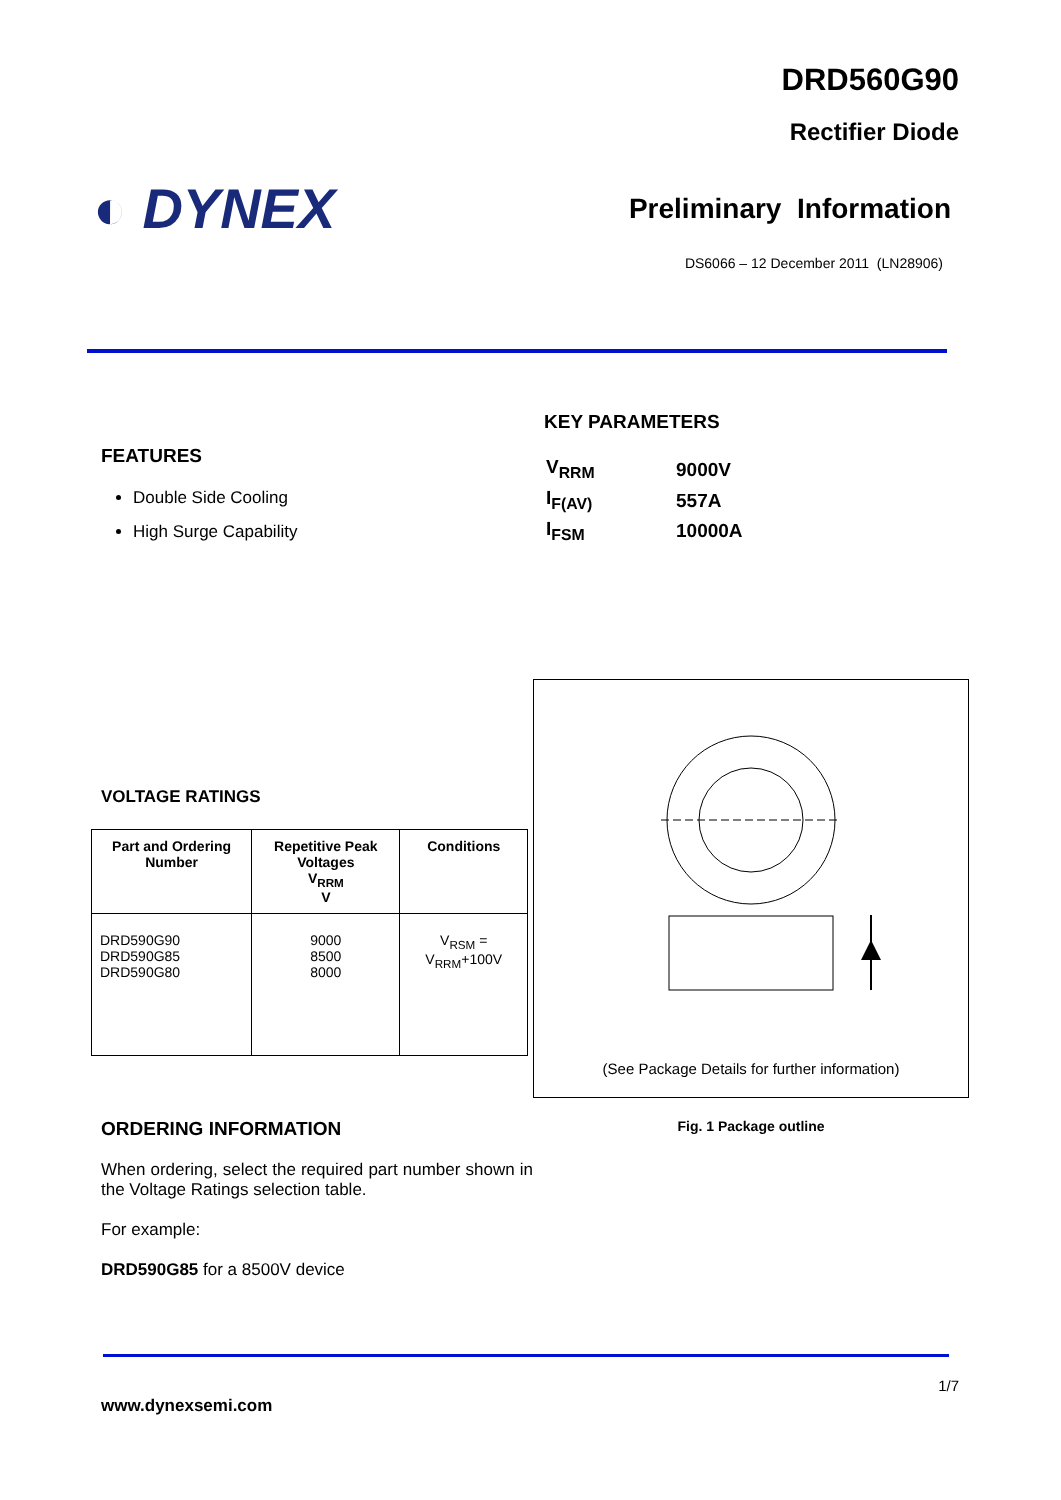DRD560G90
Rectifier Diode
◐ DYNEX
Preliminary Information
DS6066 – 12 December 2011 (LN28906)
FEATURES
Double Side Cooling
High Surge Capability
KEY PARAMETERS
| V<sub>RRM</sub> | 9000V |
| I<sub>F(AV)</sub> | 557A |
| I<sub>FSM</sub> | 10000A |
VOLTAGE RATINGS
| Part and Ordering Number | Repetitive Peak Voltages V<sub>RRM</sub> V | Conditions |
| --- | --- | --- |
| DRD590G90 DRD590G85 DRD590G80 | 9000 8500 8000 | V<sub>RSM</sub> = V<sub>RRM</sub>+100V |
ORDERING INFORMATION
When ordering, select the required part number shown in the Voltage Ratings selection table.
For example:
DRD590G85 for a 8500V device
(See Package Details for further information)
Fig. 1 Package outline
1/7
www.dynexsemi.com